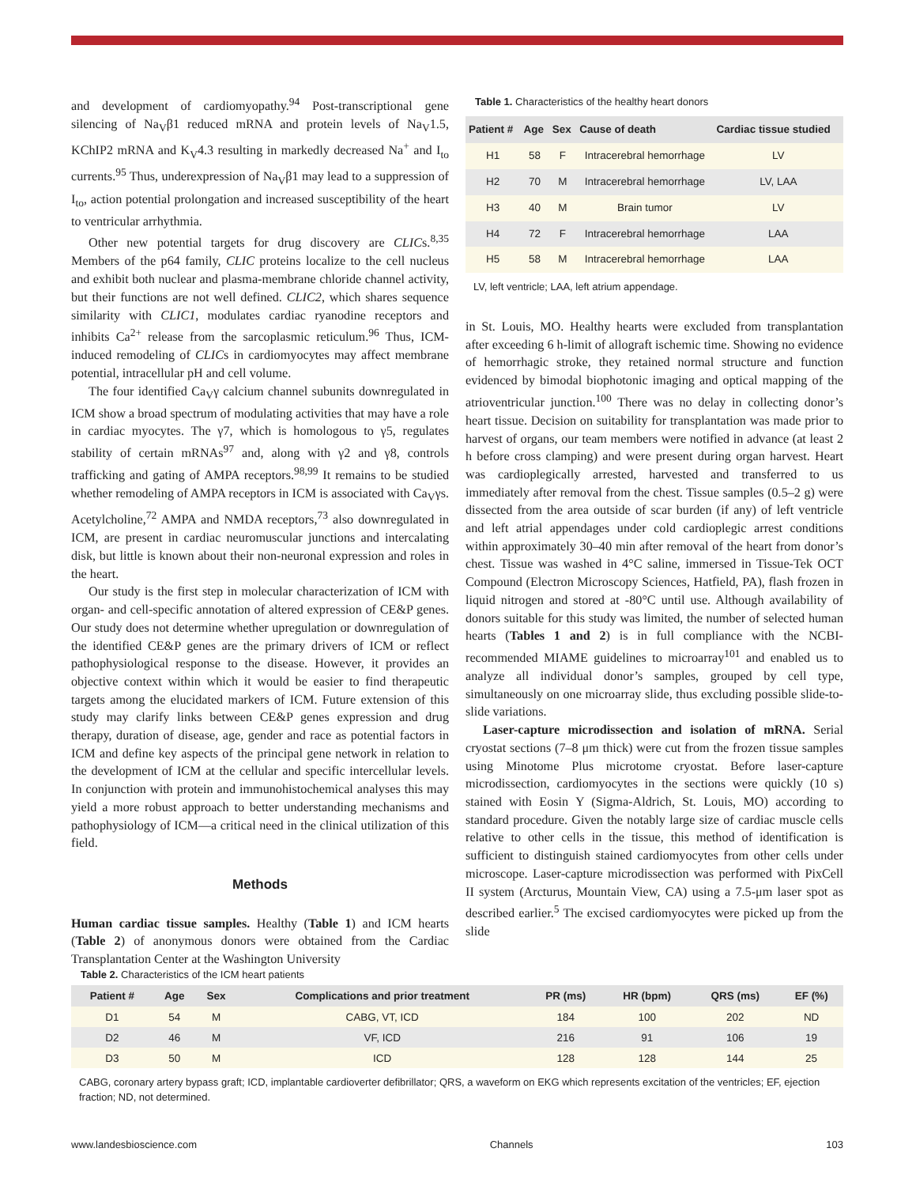and development of cardiomyopathy.<sup>94</sup> Post-transcriptional gene silencing of Na<sub>V</sub>β1 reduced mRNA and protein levels of Na<sub>V</sub>1.5, KChIP2 mRNA and K<sub>V</sub>4.3 resulting in markedly decreased Na<sup>+</sup> and I<sub>to</sub> currents.<sup>95</sup> Thus, underexpression of Na<sub>V</sub>β1 may lead to a suppression of I<sub>to</sub>, action potential prolongation and increased susceptibility of the heart to ventricular arrhythmia.
Other new potential targets for drug discovery are CLICs.<sup>8,35</sup> Members of the p64 family, CLIC proteins localize to the cell nucleus and exhibit both nuclear and plasma-membrane chloride channel activity, but their functions are not well defined. CLIC2, which shares sequence similarity with CLIC1, modulates cardiac ryanodine receptors and inhibits Ca<sup>2+</sup> release from the sarcoplasmic reticulum.<sup>96</sup> Thus, ICM-induced remodeling of CLICs in cardiomyocytes may affect membrane potential, intracellular pH and cell volume.
The four identified Ca<sub>V</sub>γ calcium channel subunits downregulated in ICM show a broad spectrum of modulating activities that may have a role in cardiac myocytes. The γ7, which is homologous to γ5, regulates stability of certain mRNAs<sup>97</sup> and, along with γ2 and γ8, controls trafficking and gating of AMPA receptors.<sup>98,99</sup> It remains to be studied whether remodeling of AMPA receptors in ICM is associated with Ca<sub>V</sub>γs. Acetylcholine,<sup>72</sup> AMPA and NMDA receptors,<sup>73</sup> also downregulated in ICM, are present in cardiac neuromuscular junctions and intercalating disk, but little is known about their non-neuronal expression and roles in the heart.
Our study is the first step in molecular characterization of ICM with organ- and cell-specific annotation of altered expression of CE&P genes. Our study does not determine whether upregulation or downregulation of the identified CE&P genes are the primary drivers of ICM or reflect pathophysiological response to the disease. However, it provides an objective context within which it would be easier to find therapeutic targets among the elucidated markers of ICM. Future extension of this study may clarify links between CE&P genes expression and drug therapy, duration of disease, age, gender and race as potential factors in ICM and define key aspects of the principal gene network in relation to the development of ICM at the cellular and specific intercellular levels. In conjunction with protein and immunohistochemical analyses this may yield a more robust approach to better understanding mechanisms and pathophysiology of ICM—a critical need in the clinical utilization of this field.
Methods
Human cardiac tissue samples. Healthy (Table 1) and ICM hearts (Table 2) of anonymous donors were obtained from the Cardiac Transplantation Center at the Washington University
Table 1. Characteristics of the healthy heart donors
| Patient # | Age | Sex | Cause of death | Cardiac tissue studied |
| --- | --- | --- | --- | --- |
| H1 | 58 | F | Intracerebral hemorrhage | LV |
| H2 | 70 | M | Intracerebral hemorrhage | LV, LAA |
| H3 | 40 | M | Brain tumor | LV |
| H4 | 72 | F | Intracerebral hemorrhage | LAA |
| H5 | 58 | M | Intracerebral hemorrhage | LAA |
LV, left ventricle; LAA, left atrium appendage.
in St. Louis, MO. Healthy hearts were excluded from transplantation after exceeding 6 h-limit of allograft ischemic time. Showing no evidence of hemorrhagic stroke, they retained normal structure and function evidenced by bimodal biophotonic imaging and optical mapping of the atrioventricular junction.<sup>100</sup> There was no delay in collecting donor’s heart tissue. Decision on suitability for transplantation was made prior to harvest of organs, our team members were notified in advance (at least 2 h before cross clamping) and were present during organ harvest. Heart was cardioplegically arrested, harvested and transferred to us immediately after removal from the chest. Tissue samples (0.5–2 g) were dissected from the area outside of scar burden (if any) of left ventricle and left atrial appendages under cold cardioplegic arrest conditions within approximately 30–40 min after removal of the heart from donor’s chest. Tissue was washed in 4°C saline, immersed in Tissue-Tek OCT Compound (Electron Microscopy Sciences, Hatfield, PA), flash frozen in liquid nitrogen and stored at -80°C until use. Although availability of donors suitable for this study was limited, the number of selected human hearts (Tables 1 and 2) is in full compliance with the NCBI-recommended MIAME guidelines to microarray<sup>101</sup> and enabled us to analyze all individual donor’s samples, grouped by cell type, simultaneously on one microarray slide, thus excluding possible slide-to-slide variations.
Laser-capture microdissection and isolation of mRNA. Serial cryostat sections (7–8 μm thick) were cut from the frozen tissue samples using Minotome Plus microtome cryostat. Before laser-capture microdissection, cardiomyocytes in the sections were quickly (10 s) stained with Eosin Y (Sigma-Aldrich, St. Louis, MO) according to standard procedure. Given the notably large size of cardiac muscle cells relative to other cells in the tissue, this method of identification is sufficient to distinguish stained cardiomyocytes from other cells under microscope. Laser-capture microdissection was performed with PixCell II system (Arcturus, Mountain View, CA) using a 7.5-μm laser spot as described earlier.<sup>5</sup> The excised cardiomyocytes were picked up from the slide
Table 2. Characteristics of the ICM heart patients
| Patient # | Age | Sex | Complications and prior treatment | PR (ms) | HR (bpm) | QRS (ms) | EF (%) |
| --- | --- | --- | --- | --- | --- | --- | --- |
| D1 | 54 | M | CABG, VT, ICD | 184 | 100 | 202 | ND |
| D2 | 46 | M | VF, ICD | 216 | 91 | 106 | 19 |
| D3 | 50 | M | ICD | 128 | 128 | 144 | 25 |
CABG, coronary artery bypass graft; ICD, implantable cardioverter defibrillator; QRS, a waveform on EKG which represents excitation of the ventricles; EF, ejection fraction; ND, not determined.
www.landesbioscience.com Channels 103